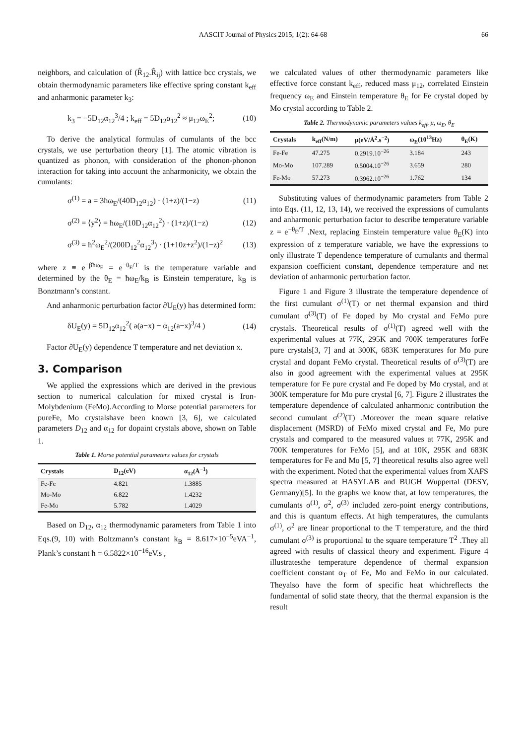AASCIT Journal of Physics 2015; 1(2): 64-68 66
neighbors, and calculation of (R̂<sub>12</sub>.R̂<sub>ij</sub>) with lattice bcc crystals, we obtain thermodynamic parameters like effective spring constant k<sub>eff</sub> and anharmonic parameter k<sub>3</sub>:
k<sub>3</sub> = −5D<sub>12</sub>α<sub>12</sub><sup>3</sup>/4 ; k<sub>eff</sub> = 5D<sub>12</sub>α<sub>12</sub><sup>2</sup> ≈ μ<sub>12</sub>ω<sub>E</sub><sup>2</sup>; (10)
To derive the analytical formulas of cumulants of the bcc crystals, we use perturbation theory [1]. The atomic vibration is quantized as phonon, with consideration of the phonon-phonon interaction for taking into account the anharmonicity, we obtain the cumulants:
σ<sup>(1)</sup> = a = 3ħω<sub>E</sub>/(40D<sub>12</sub>α<sub>12</sub>) · (1+z)/(1−z) (11)
σ<sup>(2)</sup> = ⟨y<sup>2</sup>⟩ = ħω<sub>E</sub>/(10D<sub>12</sub>α<sub>12</sub><sup>2</sup>) · (1+z)/(1−z) (12)
σ<sup>(3)</sup> = ħ<sup>2</sup>ω<sub>E</sub><sup>2</sup>/(200D<sub>12</sub><sup>2</sup>α<sub>12</sub><sup>3</sup>) · (1+10z+z<sup>2</sup>)/(1−z)<sup>2</sup> (13)
where z ≡ e<sup>−βħω<sub>E</sub></sup> = e<sup>−θ<sub>E</sub>/T</sup> is the temperature variable and determined by the θ<sub>E</sub> = ħω<sub>E</sub>/k<sub>B</sub> is Einstein temperature, k<sub>B</sub> is Bonztmann’s constant.
And anharmonic perturbation factor ∂U<sub>E</sub>(y) has determined form:
δU<sub>E</sub>(y) = 5D<sub>12</sub>α<sub>12</sub><sup>2</sup>( a(a−x) − α<sub>12</sub>(a−x)<sup>3</sup>/4 ) (14)
Factor ∂U<sub>E</sub>(y) dependence T temperature and net deviation x.
3. Comparison
We applied the expressions which are derived in the previous section to numerical calculation for mixed crystal is Iron-Molybdenium (FeMo).According to Morse potential parameters for pureFe, Mo crystalshave been known [3, 6], we calculated parameters D<sub>12</sub> and α<sub>12</sub> for dopaint crystals above, shown on Table 1.
Table 1. Morse potential parameters values for crystals
| Crystals | D<sub>12</sub>(eV) | α<sub>12</sub>(Å<sup>−1</sup>) |
| --- | --- | --- |
| Fe-Fe | 4.821 | 1.3885 |
| Mo-Mo | 6.822 | 1.4232 |
| Fe-Mo | 5.782 | 1.4029 |
Based on D<sub>12</sub>, α<sub>12</sub> thermodynamic parameters from Table 1 into Eqs.(9, 10) with Boltzmann’s constant k<sub>B</sub> = 8.617×10<sup>−5</sup>eVA<sup>−1</sup>, Plank’s constant ħ = 6.5822×10<sup>−16</sup>eV.s ,
we calculated values of other thermodynamic parameters like effective force constant k<sub>eff</sub>, reduced mass μ<sub>12</sub>, correlated Einstein frequency ω<sub>E</sub> and Einstein temperature θ<sub>E</sub> for Fe crystal doped by Mo crystal according to Table 2.
Table 2. Thermodynamic parameters values k<sub>eff</sub>, μ, ω<sub>E</sub>, θ<sub>E</sub>
| Crystals | k<sub>eff</sub>(N/m) | μ(eV/Å<sup>2</sup>.s<sup>−2</sup>) | ω<sub>E</sub>(10<sup>13</sup>Hz) | θ<sub>E</sub>(K) |
| --- | --- | --- | --- | --- |
| Fe-Fe | 47.275 | 0.2919.10<sup>−26</sup> | 3.184 | 243 |
| Mo-Mo | 107.289 | 0.5004.10<sup>−26</sup> | 3.659 | 280 |
| Fe-Mo | 57.273 | 0.3962.10<sup>−26</sup> | 1.762 | 134 |
Substituting values of thermodynamic parameters from Table 2 into Eqs. (11, 12, 13, 14), we received the expressions of cumulants and anharmonic perturbation factor to describe temperature variable z = e<sup>−θ<sub>E</sub>/T</sup> .Next, replacing Einstein temperature value θ<sub>E</sub>(K) into expression of z temperature variable, we have the expressions to only illustrate T dependence temperature of cumulants and thermal expansion coefficient constant, dependence temperature and net deviation of anharmonic perturbation factor.
Figure 1 and Figure 3 illustrate the temperature dependence of the first cumulant σ<sup>(1)</sup>(T) or net thermal expansion and third cumulant σ<sup>(3)</sup>(T) of Fe doped by Mo crystal and FeMo pure crystals. Theoretical results of σ<sup>(1)</sup>(T) agreed well with the experimental values at 77K, 295K and 700K temperatures forFe pure crystals[3, 7] and at 300K, 683K temperatures for Mo pure crystal and dopant FeMo crystal. Theoretical results of σ<sup>(3)</sup>(T) are also in good agreement with the experimental values at 295K temperature for Fe pure crystal and Fe doped by Mo crystal, and at 300K temperature for Mo pure crystal [6, 7]. Figure 2 illustrates the temperature dependence of calculated anharmonic contribution the second cumulant σ<sup>(2)</sup>(T) .Moreover the mean square relative displacement (MSRD) of FeMo mixed crystal and Fe, Mo pure crystals and compared to the measured values at 77K, 295K and 700K temperatures for FeMo [5], and at 10K, 295K and 683K temperatures for Fe and Mo [5, 7] theoretical results also agree well with the experiment. Noted that the experimental values from XAFS spectra measured at HASYLAB and BUGH Wuppertal (DESY, Germany)[5]. In the graphs we know that, at low temperatures, the cumulants σ<sup>(1)</sup>, σ<sup>2</sup>, σ<sup>(3)</sup> included zero-point energy contributions, and this is quantum effects. At high temperatures, the cumulants σ<sup>(1)</sup>, σ<sup>2</sup> are linear proportional to the T temperature, and the third cumulant σ<sup>(3)</sup> is proportional to the square temperature T<sup>2</sup> .They all agreed with results of classical theory and experiment. Figure 4 illustratesthe temperature dependence of thermal expansion coefficient constant α<sub>T</sub> of Fe, Mo and FeMo in our calculated. Theyalso have the form of specific heat whichreflects the fundamental of solid state theory, that the thermal expansion is the result